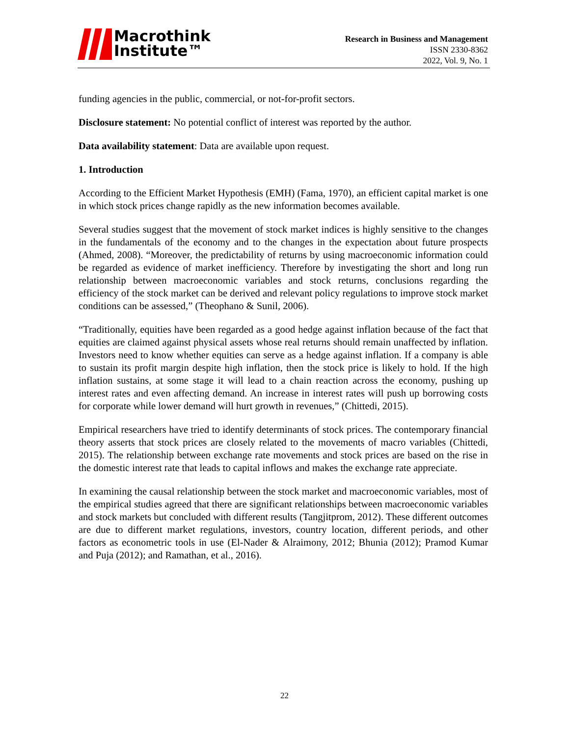Macrothink
Institute™
Research in Business and Management
ISSN 2330-8362
2022, Vol. 9, No. 1
funding agencies in the public, commercial, or not-for-profit sectors.
Disclosure statement: No potential conflict of interest was reported by the author.
Data availability statement: Data are available upon request.
1. Introduction
According to the Efficient Market Hypothesis (EMH) (Fama, 1970), an efficient capital market is one in which stock prices change rapidly as the new information becomes available.
Several studies suggest that the movement of stock market indices is highly sensitive to the changes in the fundamentals of the economy and to the changes in the expectation about future prospects (Ahmed, 2008). “Moreover, the predictability of returns by using macroeconomic information could be regarded as evidence of market inefficiency. Therefore by investigating the short and long run relationship between macroeconomic variables and stock returns, conclusions regarding the efficiency of the stock market can be derived and relevant policy regulations to improve stock market conditions can be assessed,” (Theophano & Sunil, 2006).
“Traditionally, equities have been regarded as a good hedge against inflation because of the fact that equities are claimed against physical assets whose real returns should remain unaffected by inflation. Investors need to know whether equities can serve as a hedge against inflation. If a company is able to sustain its profit margin despite high inflation, then the stock price is likely to hold. If the high inflation sustains, at some stage it will lead to a chain reaction across the economy, pushing up interest rates and even affecting demand. An increase in interest rates will push up borrowing costs for corporate while lower demand will hurt growth in revenues,” (Chittedi, 2015).
Empirical researchers have tried to identify determinants of stock prices. The contemporary financial theory asserts that stock prices are closely related to the movements of macro variables (Chittedi, 2015). The relationship between exchange rate movements and stock prices are based on the rise in the domestic interest rate that leads to capital inflows and makes the exchange rate appreciate.
In examining the causal relationship between the stock market and macroeconomic variables, most of the empirical studies agreed that there are significant relationships between macroeconomic variables and stock markets but concluded with different results (Tangjitprom, 2012). These different outcomes are due to different market regulations, investors, country location, different periods, and other factors as econometric tools in use (El-Nader & Alraimony, 2012; Bhunia (2012); Pramod Kumar and Puja (2012); and Ramathan, et al., 2016).
22